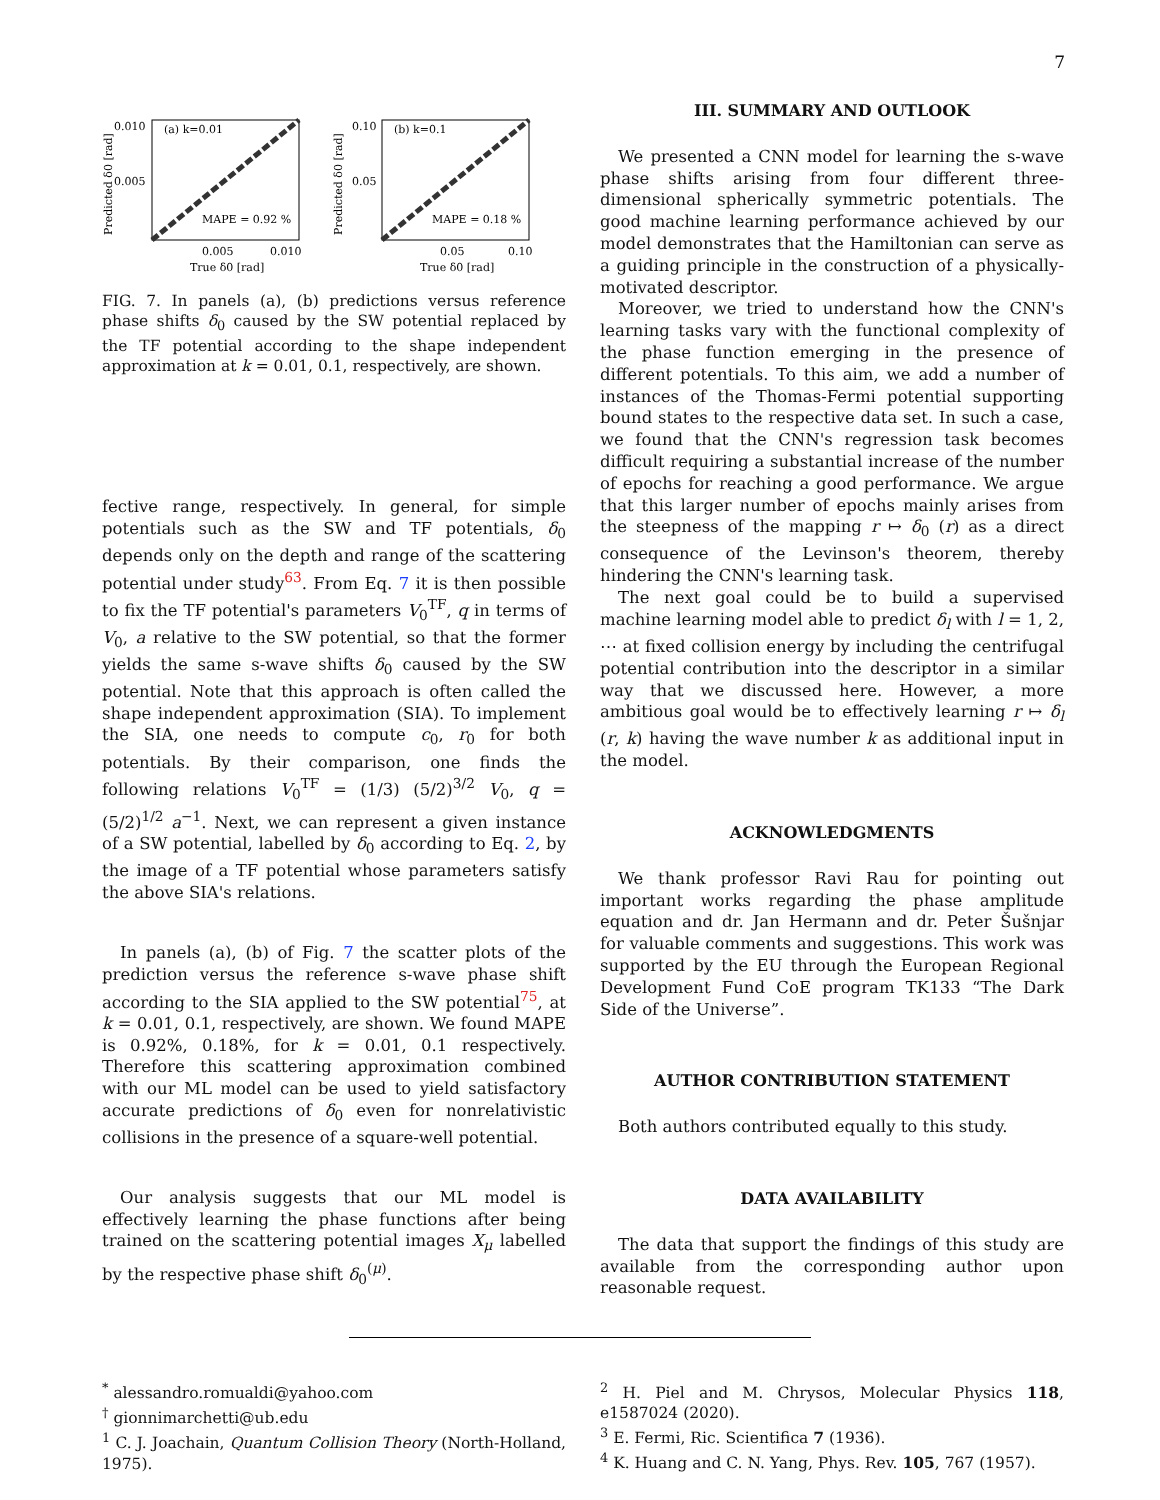7
Predicted δ0 [rad]
0.010
0.005
(a) k=0.01
MAPE = 0.92 %
0.005
0.010
True δ0 [rad]
Predicted δ0 [rad]
0.10
0.05
(b) k=0.1
MAPE = 0.18 %
0.05
0.10
True δ0 [rad]
FIG. 7. In panels (a), (b) predictions versus reference phase shifts δ<sub>0</sub> caused by the SW potential replaced by the TF potential according to the shape independent approximation at k = 0.01, 0.1, respectively, are shown.
fective range, respectively. In general, for simple potentials such as the SW and TF potentials, δ<sub>0</sub> depends only on the depth and range of the scattering potential under study<sup>63</sup>. From Eq. 7 it is then possible to fix the TF potential's parameters V<sub>0</sub><sup>TF</sup>, q in terms of V<sub>0</sub>, a relative to the SW potential, so that the former yields the same s-wave shifts δ<sub>0</sub> caused by the SW potential. Note that this approach is often called the shape independent approximation (SIA). To implement the SIA, one needs to compute c<sub>0</sub>, r<sub>0</sub> for both potentials. By their comparison, one finds the following relations V<sub>0</sub><sup>TF</sup> = (1/3) (5/2)<sup>3/2</sup> V<sub>0</sub>, q = (5/2)<sup>1/2</sup> a<sup>−1</sup>. Next, we can represent a given instance of a SW potential, labelled by δ<sub>0</sub> according to Eq. 2, by the image of a TF potential whose parameters satisfy the above SIA's relations.
In panels (a), (b) of Fig. 7 the scatter plots of the prediction versus the reference s-wave phase shift according to the SIA applied to the SW potential<sup>75</sup>, at k = 0.01, 0.1, respectively, are shown. We found MAPE is 0.92%, 0.18%, for k = 0.01, 0.1 respectively. Therefore this scattering approximation combined with our ML model can be used to yield satisfactory accurate predictions of δ<sub>0</sub> even for nonrelativistic collisions in the presence of a square-well potential.
Our analysis suggests that our ML model is effectively learning the phase functions after being trained on the scattering potential images X<sub>μ</sub> labelled by the respective phase shift δ<sub>0</sub><sup>(μ)</sup>.
III. SUMMARY AND OUTLOOK
We presented a CNN model for learning the s-wave phase shifts arising from four different three-dimensional spherically symmetric potentials. The good machine learning performance achieved by our model demonstrates that the Hamiltonian can serve as a guiding principle in the construction of a physically-motivated descriptor.
Moreover, we tried to understand how the CNN's learning tasks vary with the functional complexity of the phase function emerging in the presence of different potentials. To this aim, we add a number of instances of the Thomas-Fermi potential supporting bound states to the respective data set. In such a case, we found that the CNN's regression task becomes difficult requiring a substantial increase of the number of epochs for reaching a good performance. We argue that this larger number of epochs mainly arises from the steepness of the mapping r ↦ δ<sub>0</sub> (r) as a direct consequence of the Levinson's theorem, thereby hindering the CNN's learning task.
The next goal could be to build a supervised machine learning model able to predict δ<sub>l</sub> with l = 1, 2, ⋯ at fixed collision energy by including the centrifugal potential contribution into the descriptor in a similar way that we discussed here. However, a more ambitious goal would be to effectively learning r ↦ δ<sub>l</sub> (r, k) having the wave number k as additional input in the model.
ACKNOWLEDGMENTS
We thank professor Ravi Rau for pointing out important works regarding the phase amplitude equation and dr. Jan Hermann and dr. Peter Šušnjar for valuable comments and suggestions. This work was supported by the EU through the European Regional Development Fund CoE program TK133 “The Dark Side of the Universe”.
AUTHOR CONTRIBUTION STATEMENT
Both authors contributed equally to this study.
DATA AVAILABILITY
The data that support the findings of this study are available from the corresponding author upon reasonable request.
<sup>*</sup> alessandro.romualdi@yahoo.com
<sup>†</sup> gionnimarchetti@ub.edu
<sup>1</sup> C. J. Joachain, Quantum Collision Theory (North-Holland, 1975).
<sup>2</sup> H. Piel and M. Chrysos, Molecular Physics 118, e1587024 (2020).
<sup>3</sup> E. Fermi, Ric. Scientifica 7 (1936).
<sup>4</sup> K. Huang and C. N. Yang, Phys. Rev. 105, 767 (1957).